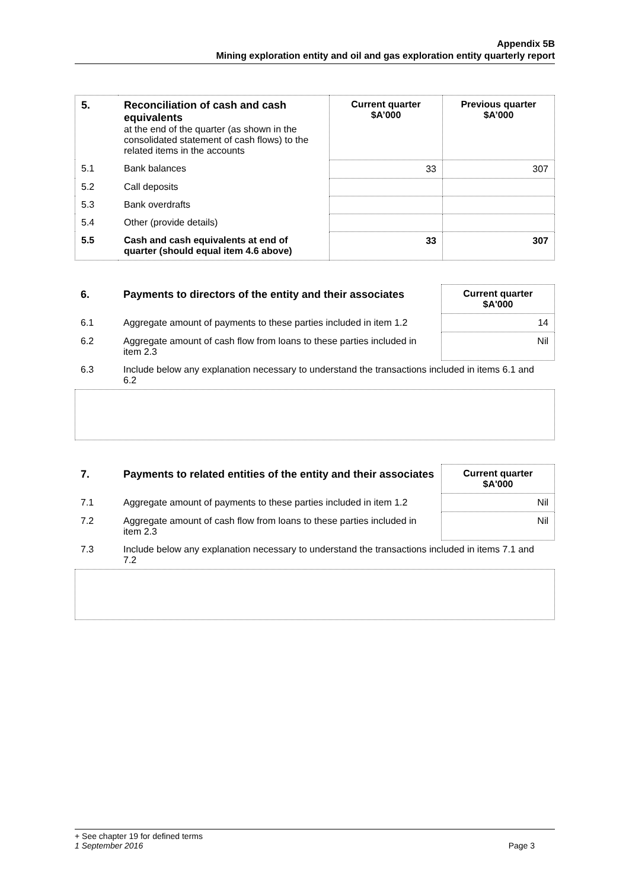Appendix 5B
Mining exploration entity and oil and gas exploration entity quarterly report
| 5. | Reconciliation of cash and cash equivalents at the end of the quarter (as shown in the consolidated statement of cash flows) to the related items in the accounts | Current quarter $A’000 | Previous quarter $A’000 |
| 5.1 | Bank balances | 33 | 307 |
| 5.2 | Call deposits | | |
| 5.3 | Bank overdrafts | | |
| 5.4 | Other (provide details) | | |
| 5.5 | Cash and cash equivalents at end of quarter (should equal item 4.6 above) | 33 | 307 |
| 6. | Payments to directors of the entity and their associates | Current quarter $A'000 |
| 6.1 | Aggregate amount of payments to these parties included in item 1.2 | 14 |
| 6.2 | Aggregate amount of cash flow from loans to these parties included in item 2.3 | Nil |
| 6.3 | Include below any explanation necessary to understand the transactions included in items 6.1 and 6.2 | |
| 7. | Payments to related entities of the entity and their associates | Current quarter $A'000 |
| 7.1 | Aggregate amount of payments to these parties included in item 1.2 | Nil |
| 7.2 | Aggregate amount of cash flow from loans to these parties included in item 2.3 | Nil |
| 7.3 | Include below any explanation necessary to understand the transactions included in items 7.1 and 7.2 | |
+ See chapter 19 for defined terms
1 September 2016 Page 3